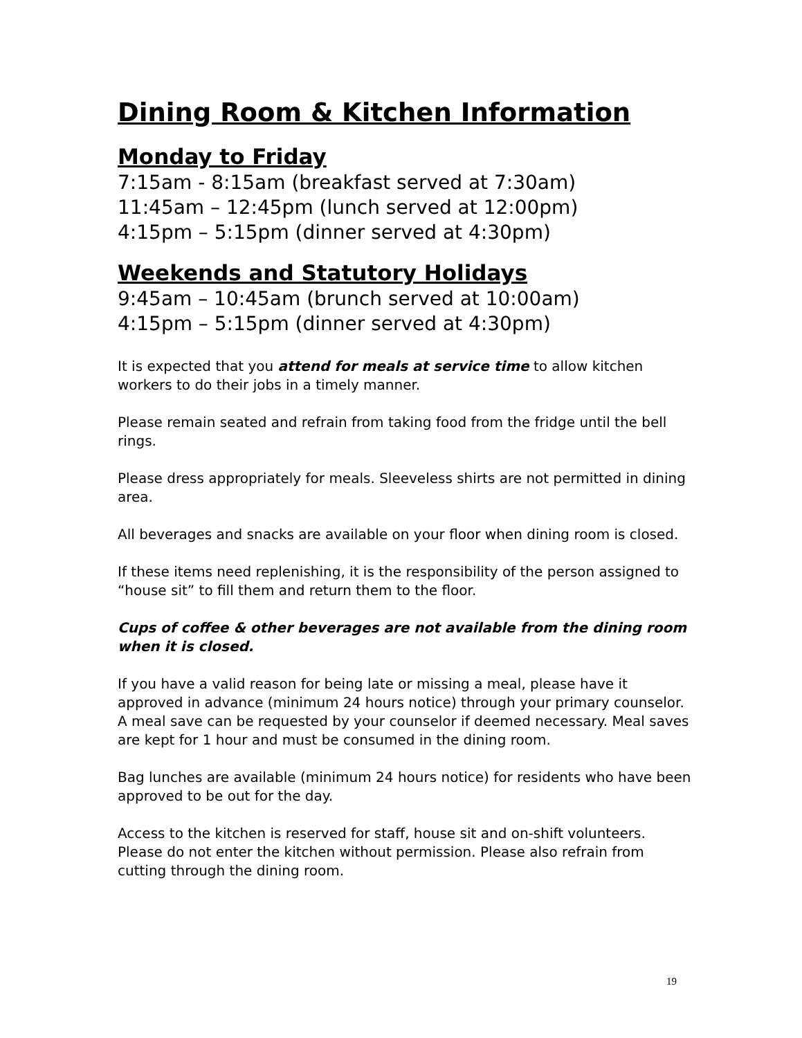Dining Room & Kitchen Information
Monday to Friday
7:15am - 8:15am (breakfast served at 7:30am)
11:45am – 12:45pm (lunch served at 12:00pm)
4:15pm – 5:15pm (dinner served at 4:30pm)
Weekends and Statutory Holidays
9:45am – 10:45am (brunch served at 10:00am)
4:15pm – 5:15pm (dinner served at 4:30pm)
It is expected that you attend for meals at service time to allow kitchen workers to do their jobs in a timely manner.
Please remain seated and refrain from taking food from the fridge until the bell rings.
Please dress appropriately for meals. Sleeveless shirts are not permitted in dining area.
All beverages and snacks are available on your floor when dining room is closed.
If these items need replenishing, it is the responsibility of the person assigned to “house sit” to fill them and return them to the floor.
Cups of coffee & other beverages are not available from the dining room when it is closed.
If you have a valid reason for being late or missing a meal, please have it approved in advance (minimum 24 hours notice) through your primary counselor. A meal save can be requested by your counselor if deemed necessary. Meal saves are kept for 1 hour and must be consumed in the dining room.
Bag lunches are available (minimum 24 hours notice) for residents who have been approved to be out for the day.
Access to the kitchen is reserved for staff, house sit and on-shift volunteers. Please do not enter the kitchen without permission. Please also refrain from cutting through the dining room.
19